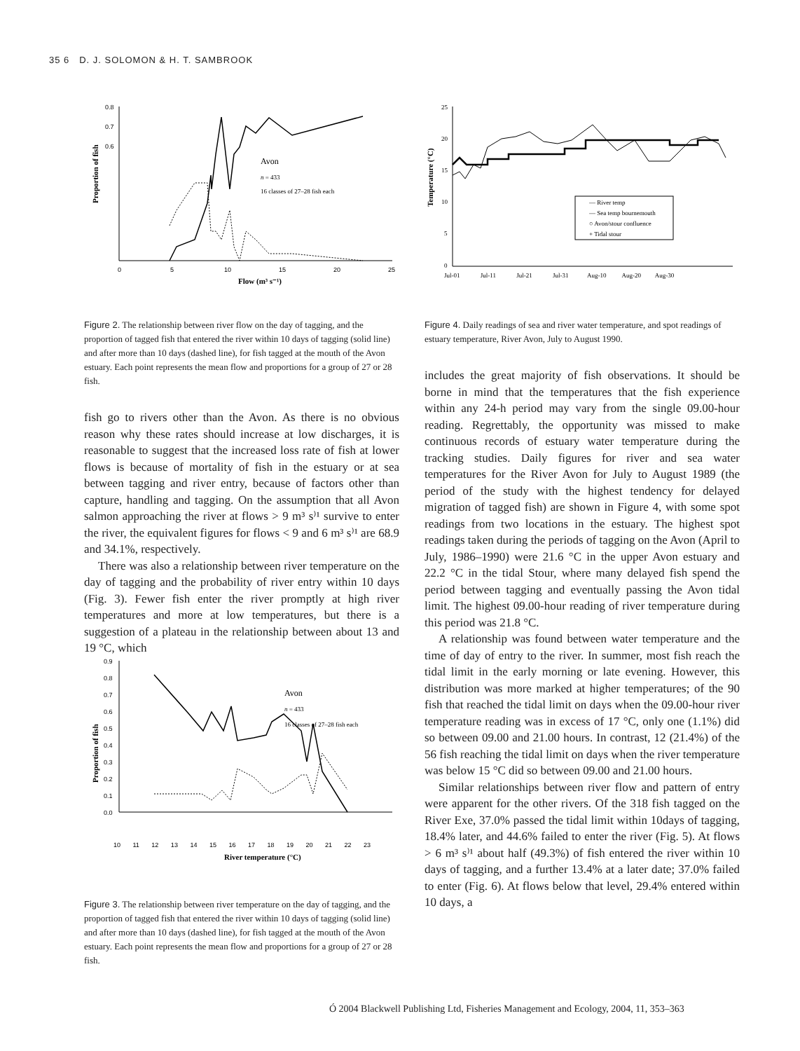35 6 D. J. SOLOMON & H. T. SAMBROOK
0.8
0.7
0.6
Proportion of fish
0
5
10
15
20
25
Flow (m³ s⁻¹)
Avon
n = 433
16 classes of 27–28 fish each
Figure 2. The relationship between river flow on the day of tagging, and the proportion of tagged fish that entered the river within 10 days of tagging (solid line) and after more than 10 days (dashed line), for fish tagged at the mouth of the Avon estuary. Each point represents the mean flow and proportions for a group of 27 or 28 fish.
fish go to rivers other than the Avon. As there is no obvious reason why these rates should increase at low discharges, it is reasonable to suggest that the increased loss rate of fish at lower flows is because of mortality of fish in the estuary or at sea between tagging and river entry, because of factors other than capture, handling and tagging. On the assumption that all Avon salmon approaching the river at flows > 9 m³ s⁾¹ survive to enter the river, the equivalent figures for flows < 9 and 6 m³ s⁾¹ are 68.9 and 34.1%, respectively.
There was also a relationship between river temperature on the day of tagging and the probability of river entry within 10 days (Fig. 3). Fewer fish enter the river promptly at high river temperatures and more at low temperatures, but there is a suggestion of a plateau in the relationship between about 13 and 19 °C, which
0.9
0.8
0.7
0.6
0.5
0.4
0.3
0.2
0.1
0.0
Proportion of fish
10 11 12 13 14 15 16 17 18 19 20 21 22 23
River temperature (°C)
Avon
n = 433
16 classes of 27–28 fish each
Figure 3. The relationship between river temperature on the day of tagging, and the proportion of tagged fish that entered the river within 10 days of tagging (solid line) and after more than 10 days (dashed line), for fish tagged at the mouth of the Avon estuary. Each point represents the mean flow and proportions for a group of 27 or 28 fish.
25
20
15
10
5
0
Temperature (°C)
Jul-01 Jul-11 Jul-21 Jul-31 Aug-10 Aug-20 Aug-30
— River temp
— Sea temp bournemouth
○ Avon/stour confluence
+ Tidal stour
Figure 4. Daily readings of sea and river water temperature, and spot readings of estuary temperature, River Avon, July to August 1990.
includes the great majority of fish observations. It should be borne in mind that the temperatures that the fish experience within any 24-h period may vary from the single 09.00-hour reading. Regrettably, the opportunity was missed to make continuous records of estuary water temperature during the tracking studies. Daily figures for river and sea water temperatures for the River Avon for July to August 1989 (the period of the study with the highest tendency for delayed migration of tagged fish) are shown in Figure 4, with some spot readings from two locations in the estuary. The highest spot readings taken during the periods of tagging on the Avon (April to July, 1986–1990) were 21.6 °C in the upper Avon estuary and 22.2 °C in the tidal Stour, where many delayed fish spend the period between tagging and eventually passing the Avon tidal limit. The highest 09.00-hour reading of river temperature during this period was 21.8 °C.
A relationship was found between water temperature and the time of day of entry to the river. In summer, most fish reach the tidal limit in the early morning or late evening. However, this distribution was more marked at higher temperatures; of the 90 fish that reached the tidal limit on days when the 09.00-hour river temperature reading was in excess of 17 °C, only one (1.1%) did so between 09.00 and 21.00 hours. In contrast, 12 (21.4%) of the 56 fish reaching the tidal limit on days when the river temperature was below 15 °C did so between 09.00 and 21.00 hours.
Similar relationships between river flow and pattern of entry were apparent for the other rivers. Of the 318 fish tagged on the River Exe, 37.0% passed the tidal limit within 10days of tagging, 18.4% later, and 44.6% failed to enter the river (Fig. 5). At flows > 6 m³ s⁾¹ about half (49.3%) of fish entered the river within 10 days of tagging, and a further 13.4% at a later date; 37.0% failed to enter (Fig. 6). At flows below that level, 29.4% entered within 10 days, a
Ó 2004 Blackwell Publishing Ltd, Fisheries Management and Ecology, 2004, 11, 353–363